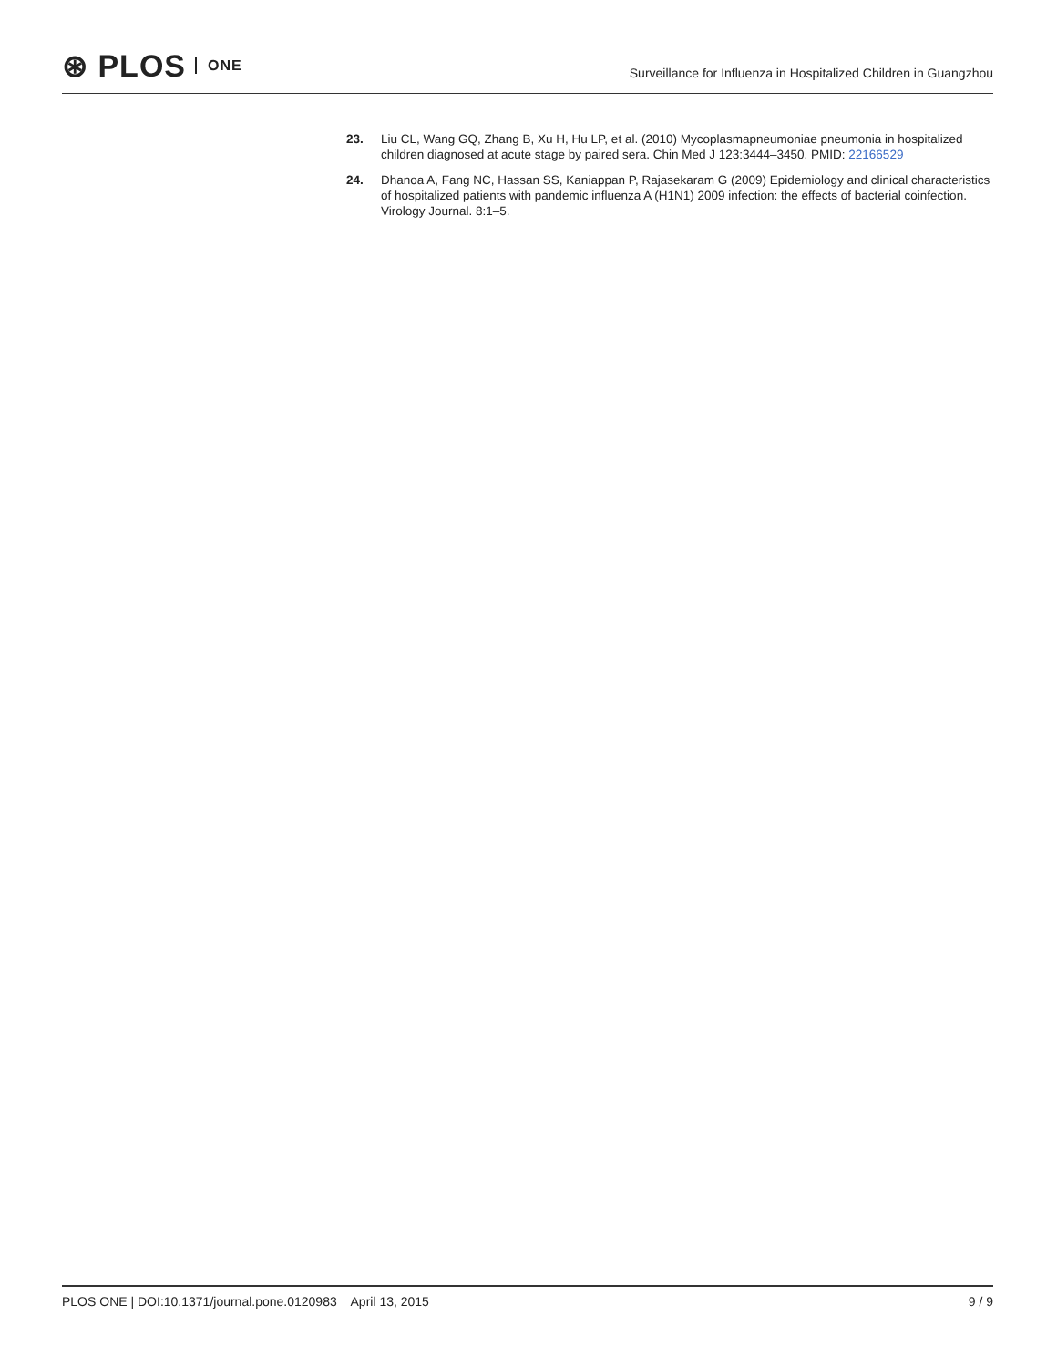⊛ PLOS ONE
Surveillance for Influenza in Hospitalized Children in Guangzhou
23. Liu CL, Wang GQ, Zhang B, Xu H, Hu LP, et al. (2010) Mycoplasmapneumoniae pneumonia in hospitalized children diagnosed at acute stage by paired sera. Chin Med J 123:3444–3450. PMID: 22166529
24. Dhanoa A, Fang NC, Hassan SS, Kaniappan P, Rajasekaram G (2009) Epidemiology and clinical characteristics of hospitalized patients with pandemic influenza A (H1N1) 2009 infection: the effects of bacterial coinfection. Virology Journal. 8:1–5.
PLOS ONE | DOI:10.1371/journal.pone.0120983 April 13, 2015 9 / 9